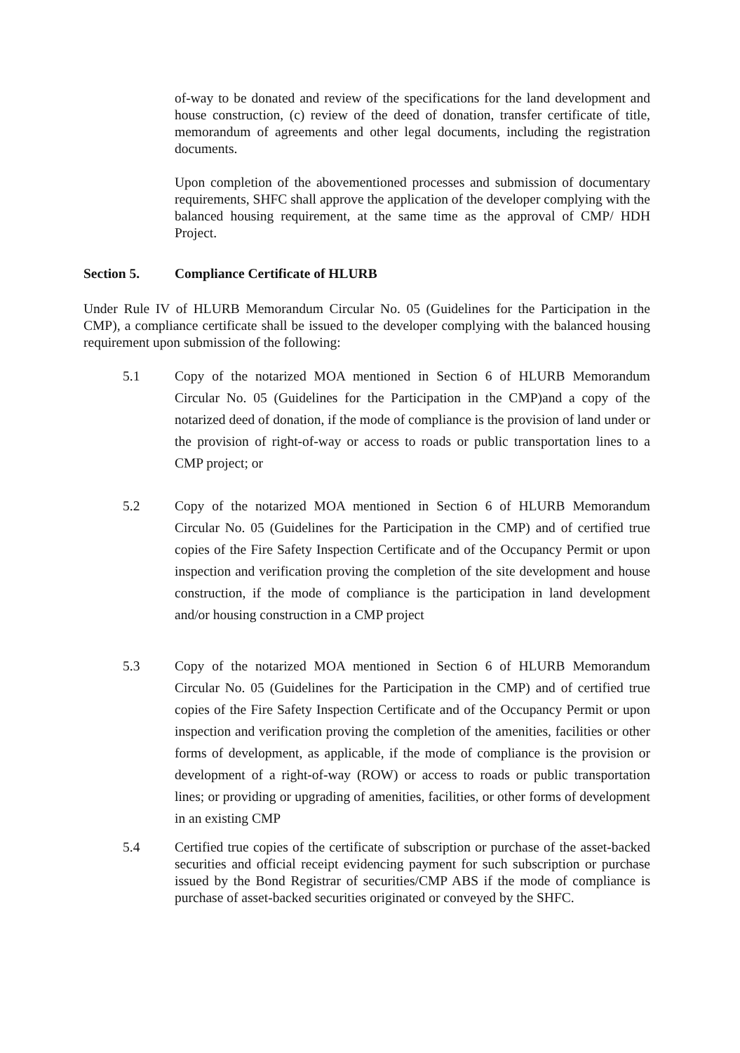of-way to be donated and review of the specifications for the land development and house construction, (c) review of the deed of donation, transfer certificate of title, memorandum of agreements and other legal documents, including the registration documents.
Upon completion of the abovementioned processes and submission of documentary requirements, SHFC shall approve the application of the developer complying with the balanced housing requirement, at the same time as the approval of CMP/ HDH Project.
Section 5. Compliance Certificate of HLURB
Under Rule IV of HLURB Memorandum Circular No. 05 (Guidelines for the Participation in the CMP), a compliance certificate shall be issued to the developer complying with the balanced housing requirement upon submission of the following:
5.1 Copy of the notarized MOA mentioned in Section 6 of HLURB Memorandum Circular No. 05 (Guidelines for the Participation in the CMP)and a copy of the notarized deed of donation, if the mode of compliance is the provision of land under or the provision of right-of-way or access to roads or public transportation lines to a CMP project; or
5.2 Copy of the notarized MOA mentioned in Section 6 of HLURB Memorandum Circular No. 05 (Guidelines for the Participation in the CMP) and of certified true copies of the Fire Safety Inspection Certificate and of the Occupancy Permit or upon inspection and verification proving the completion of the site development and house construction, if the mode of compliance is the participation in land development and/or housing construction in a CMP project
5.3 Copy of the notarized MOA mentioned in Section 6 of HLURB Memorandum Circular No. 05 (Guidelines for the Participation in the CMP) and of certified true copies of the Fire Safety Inspection Certificate and of the Occupancy Permit or upon inspection and verification proving the completion of the amenities, facilities or other forms of development, as applicable, if the mode of compliance is the provision or development of a right-of-way (ROW) or access to roads or public transportation lines; or providing or upgrading of amenities, facilities, or other forms of development in an existing CMP
5.4 Certified true copies of the certificate of subscription or purchase of the asset-backed securities and official receipt evidencing payment for such subscription or purchase issued by the Bond Registrar of securities/CMP ABS if the mode of compliance is purchase of asset-backed securities originated or conveyed by the SHFC.